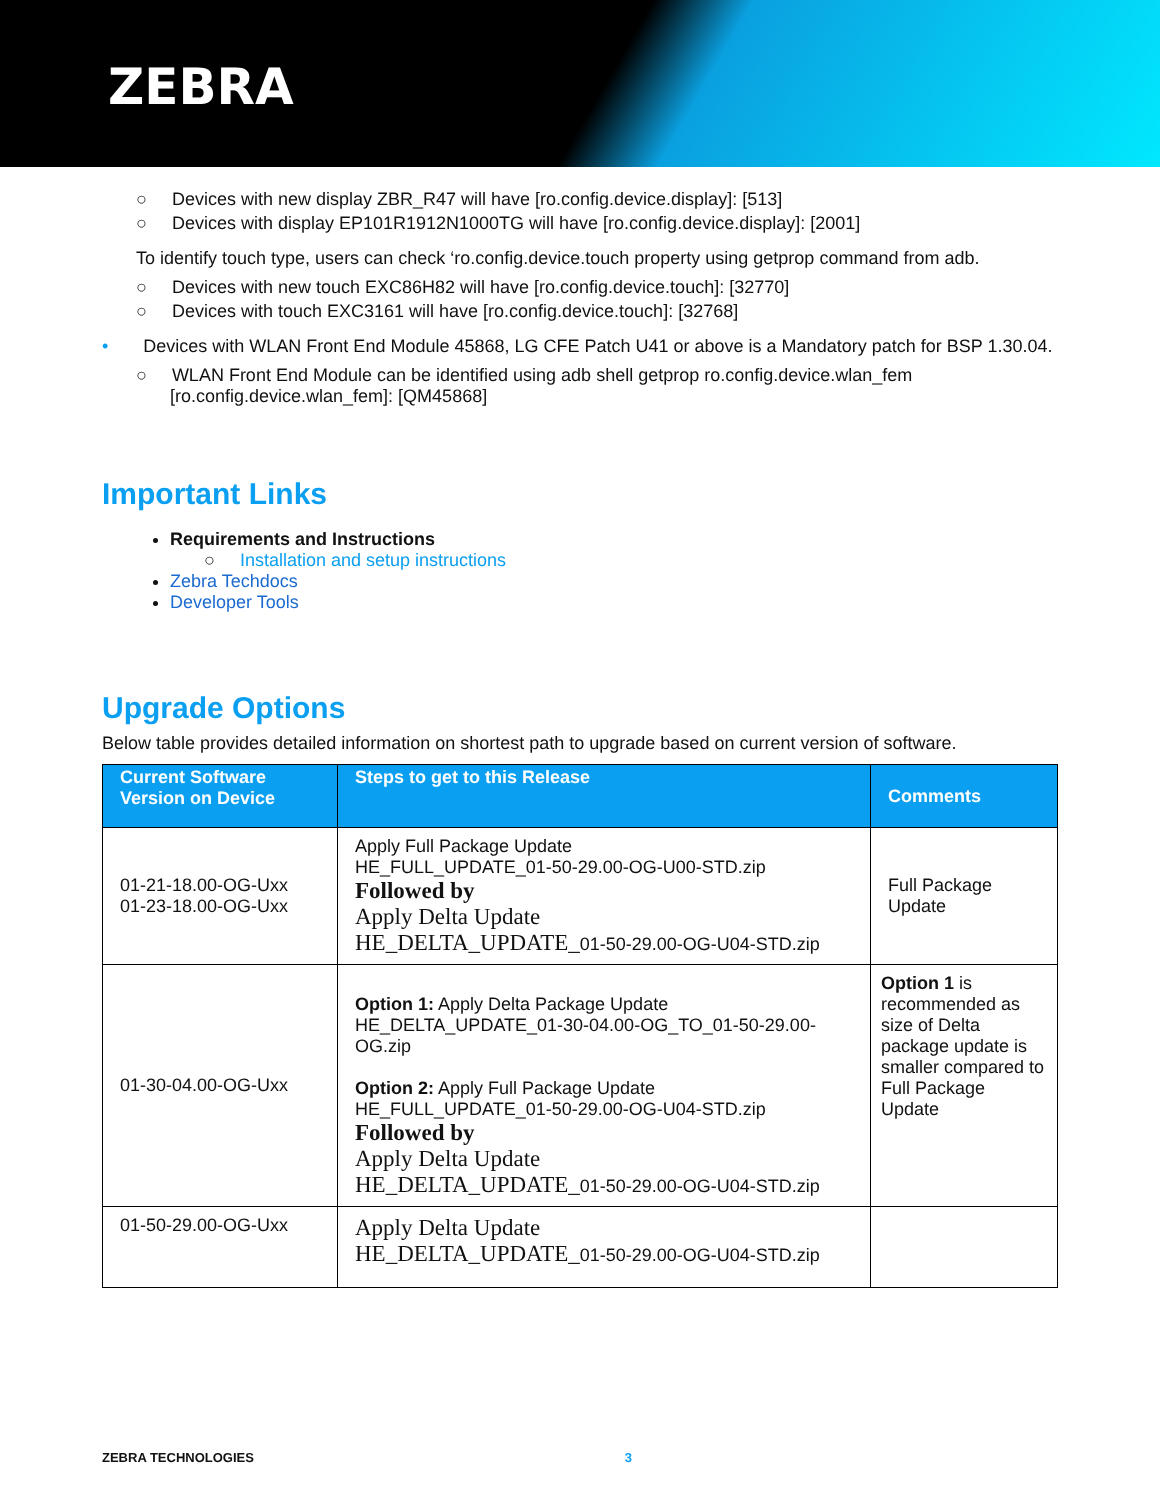ZEBRA
○ Devices with new display ZBR_R47 will have [ro.config.device.display]: [513]
○ Devices with display EP101R1912N1000TG will have [ro.config.device.display]: [2001]
To identify touch type, users can check ‘ro.config.device.touch property using getprop command from adb.
○ Devices with new touch EXC86H82 will have [ro.config.device.touch]: [32770]
○ Devices with touch EXC3161 will have [ro.config.device.touch]: [32768]
• Devices with WLAN Front End Module 45868, LG CFE Patch U41 or above is a Mandatory patch for BSP 1.30.04.
○ WLAN Front End Module can be identified using adb shell getprop ro.config.device.wlan_fem
[ro.config.device.wlan_fem]: [QM45868]
Important Links
Requirements and Instructions
○ Installation and setup instructions
Zebra Techdocs
Developer Tools
Upgrade Options
Below table provides detailed information on shortest path to upgrade based on current version of software.
| Current Software Version on Device | Steps to get to this Release | Comments |
| --- | --- | --- |
| 01-21-18.00-OG-Uxx 01-23-18.00-OG-Uxx | Apply Full Package Update HE_FULL_UPDATE_01-50-29.00-OG-U00-STD.zip Followed by Apply Delta Update HE_DELTA_UPDATE_ 01-50-29.00-OG-U04-STD.zip | Full Package Update |
| 01-30-04.00-OG-Uxx | Option 1: Apply Delta Package Update HE_DELTA_UPDATE_01-30-04.00-OG_TO_01-50-29.00-OG.zip Option 2: Apply Full Package Update HE_FULL_UPDATE_01-50-29.00-OG-U04-STD.zip Followed by Apply Delta Update HE_DELTA_UPDATE_ 01-50-29.00-OG-U04-STD.zip | Option 1 is recommended as size of Delta package update is smaller compared to Full Package Update |
| 01-50-29.00-OG-Uxx | Apply Delta Update HE_DELTA_UPDATE_ 01-50-29.00-OG-U04-STD.zip | |
ZEBRA TECHNOLOGIES 3